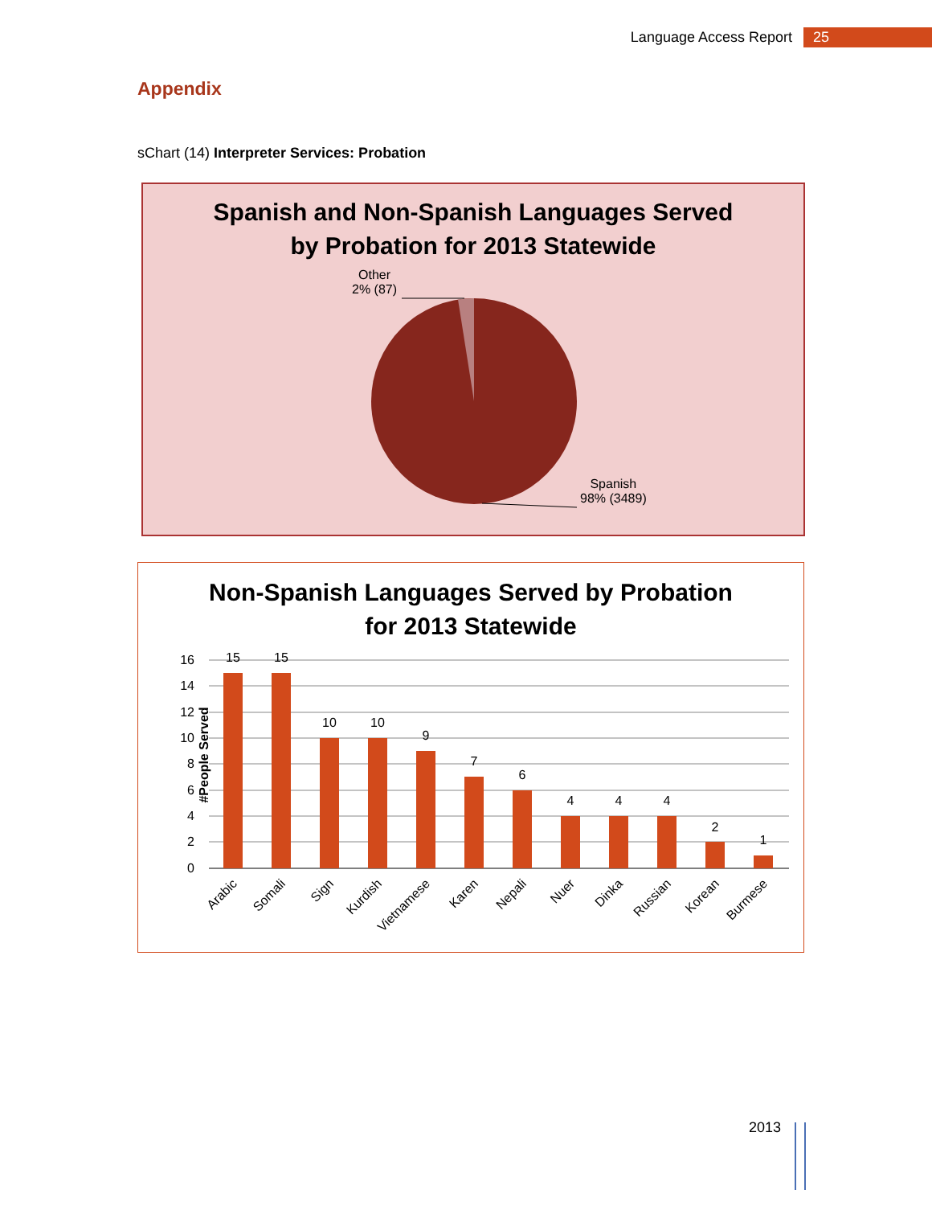Language Access Report 25
Appendix
sChart (14) Interpreter Services: Probation
Spanish and Non-Spanish Languages Served
by Probation for 2013 Statewide
Other
2% (87)
Spanish
98% (3489)
Non-Spanish Languages Served by Probation
for 2013 Statewide
#People Served
16
14
12
10
8
6
4
2
0
15
15
10
10
9
7
6
4
4
4
2
1
Arabic
Somali
Sign
Kurdish
Vietnamese
Karen
Nepali
Nuer
Dinka
Russian
Korean
Burmese
2013